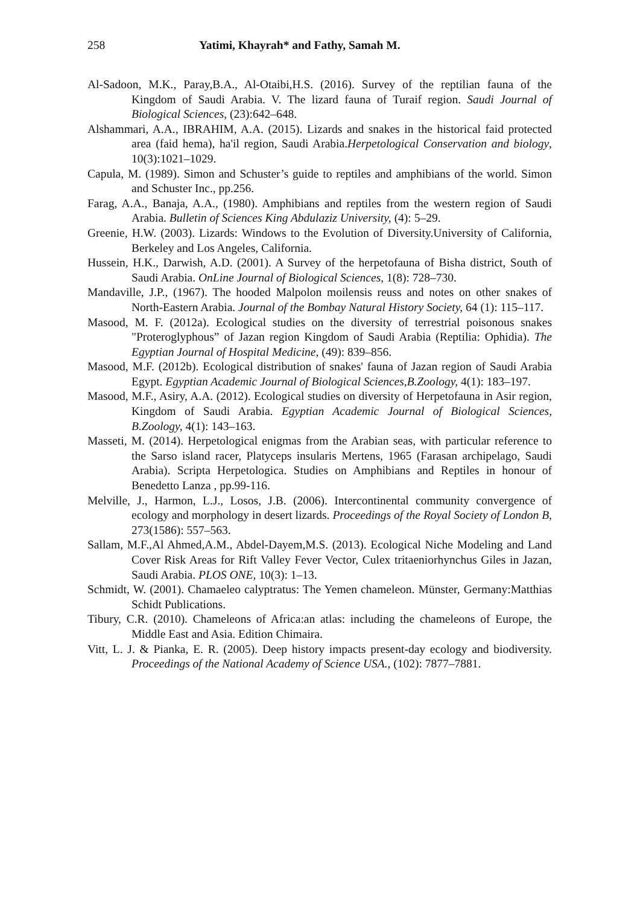258 Yatimi, Khayrah* and Fathy, Samah M.
Al-Sadoon, M.K., Paray,B.A., Al-Otaibi,H.S. (2016). Survey of the reptilian fauna of the Kingdom of Saudi Arabia. V. The lizard fauna of Turaif region. Saudi Journal of Biological Sciences, (23):642–648.
Alshammari, A.A., IBRAHIM, A.A. (2015). Lizards and snakes in the historical faid protected area (faid hema), ha'il region, Saudi Arabia.Herpetological Conservation and biology, 10(3):1021–1029.
Capula, M. (1989). Simon and Schuster’s guide to reptiles and amphibians of the world. Simon and Schuster Inc., pp.256.
Farag, A.A., Banaja, A.A., (1980). Amphibians and reptiles from the western region of Saudi Arabia. Bulletin of Sciences King Abdulaziz University, (4): 5–29.
Greenie, H.W. (2003). Lizards: Windows to the Evolution of Diversity.University of California, Berkeley and Los Angeles, California.
Hussein, H.K., Darwish, A.D. (2001). A Survey of the herpetofauna of Bisha district, South of Saudi Arabia. OnLine Journal of Biological Sciences, 1(8): 728–730.
Mandaville, J.P., (1967). The hooded Malpolon moilensis reuss and notes on other snakes of North-Eastern Arabia. Journal of the Bombay Natural History Society, 64 (1): 115–117.
Masood, M. F. (2012a). Ecological studies on the diversity of terrestrial poisonous snakes "Proteroglyphous” of Jazan region Kingdom of Saudi Arabia (Reptilia: Ophidia). The Egyptian Journal of Hospital Medicine, (49): 839–856.
Masood, M.F. (2012b). Ecological distribution of snakes' fauna of Jazan region of Saudi Arabia Egypt. Egyptian Academic Journal of Biological Sciences,B.Zoology, 4(1): 183–197.
Masood, M.F., Asiry, A.A. (2012). Ecological studies on diversity of Herpetofauna in Asir region, Kingdom of Saudi Arabia. Egyptian Academic Journal of Biological Sciences, B.Zoology, 4(1): 143–163.
Masseti, M. (2014). Herpetological enigmas from the Arabian seas, with particular reference to the Sarso island racer, Platyceps insularis Mertens, 1965 (Farasan archipelago, Saudi Arabia). Scripta Herpetologica. Studies on Amphibians and Reptiles in honour of Benedetto Lanza , pp.99-116.
Melville, J., Harmon, L.J., Losos, J.B. (2006). Intercontinental community convergence of ecology and morphology in desert lizards. Proceedings of the Royal Society of London B, 273(1586): 557–563.
Sallam, M.F.,Al Ahmed,A.M., Abdel-Dayem,M.S. (2013). Ecological Niche Modeling and Land Cover Risk Areas for Rift Valley Fever Vector, Culex tritaeniorhynchus Giles in Jazan, Saudi Arabia. PLOS ONE, 10(3): 1–13.
Schmidt, W. (2001). Chamaeleo calyptratus: The Yemen chameleon. Münster, Germany:Matthias Schidt Publications.
Tibury, C.R. (2010). Chameleons of Africa:an atlas: including the chameleons of Europe, the Middle East and Asia. Edition Chimaira.
Vitt, L. J. & Pianka, E. R. (2005). Deep history impacts present-day ecology and biodiversity. Proceedings of the National Academy of Science USA., (102): 7877–7881.